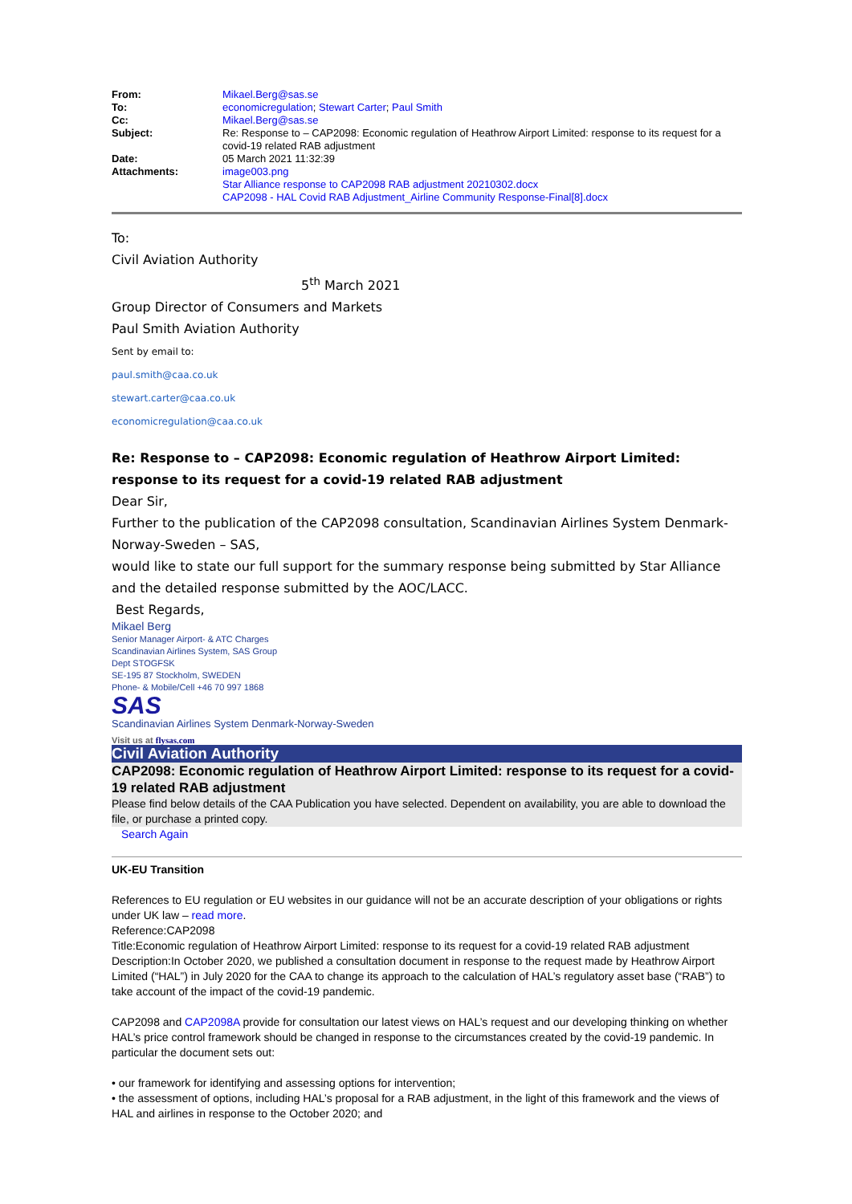| From: | Mikael.Berg@sas.se |
| To: | economicregulation ; Stewart Carter ; Paul Smith |
| Cc: | Mikael.Berg@sas.se |
| Subject: | Re: Response to – CAP2098: Economic regulation of Heathrow Airport Limited: response to its request for a covid-19 related RAB adjustment |
| Date: | 05 March 2021 11:32:39 |
| Attachments: | image003.png Star Alliance response to CAP2098 RAB adjustment 20210302.docx CAP2098 - HAL Covid RAB Adjustment_Airline Community Response-Final[8].docx |
To:
Civil Aviation Authority
5<sup>th</sup> March 2021
Group Director of Consumers and Markets
Paul Smith Aviation Authority
Sent by email to:
paul.smith@caa.co.uk
stewart.carter@caa.co.uk
economicregulation@caa.co.uk
Re: Response to – CAP2098: Economic regulation of Heathrow Airport Limited: response to its request for a covid-19 related RAB adjustment
Dear Sir,
Further to the publication of the CAP2098 consultation, Scandinavian Airlines System Denmark-Norway-Sweden – SAS,
would like to state our full support for the summary response being submitted by Star Alliance and the detailed response submitted by the AOC/LACC.
Best Regards,
Mikael Berg
Senior Manager Airport- & ATC Charges
Scandinavian Airlines System, SAS Group
Dept STOGFSK
SE-195 87 Stockholm, SWEDEN
Phone- & Mobile/Cell +46 70 997 1868
SAS
Scandinavian Airlines System Denmark-Norway-Sweden
Visit us at flysas.com
Civil Aviation Authority
CAP2098: Economic regulation of Heathrow Airport Limited: response to its request for a covid-19 related RAB adjustment
Please find below details of the CAA Publication you have selected. Dependent on availability, you are able to download the file, or purchase a printed copy.
Search Again
UK-EU Transition
References to EU regulation or EU websites in our guidance will not be an accurate description of your obligations or rights under UK law – read more.
Reference:CAP2098
Title:Economic regulation of Heathrow Airport Limited: response to its request for a covid-19 related RAB adjustment
Description:In October 2020, we published a consultation document in response to the request made by Heathrow Airport Limited (“HAL”) in July 2020 for the CAA to change its approach to the calculation of HAL’s regulatory asset base (“RAB”) to take account of the impact of the covid-19 pandemic.
CAP2098 and CAP2098A provide for consultation our latest views on HAL’s request and our developing thinking on whether HAL’s price control framework should be changed in response to the circumstances created by the covid-19 pandemic. In particular the document sets out:
• our framework for identifying and assessing options for intervention;
• the assessment of options, including HAL’s proposal for a RAB adjustment, in the light of this framework and the views of HAL and airlines in response to the October 2020; and